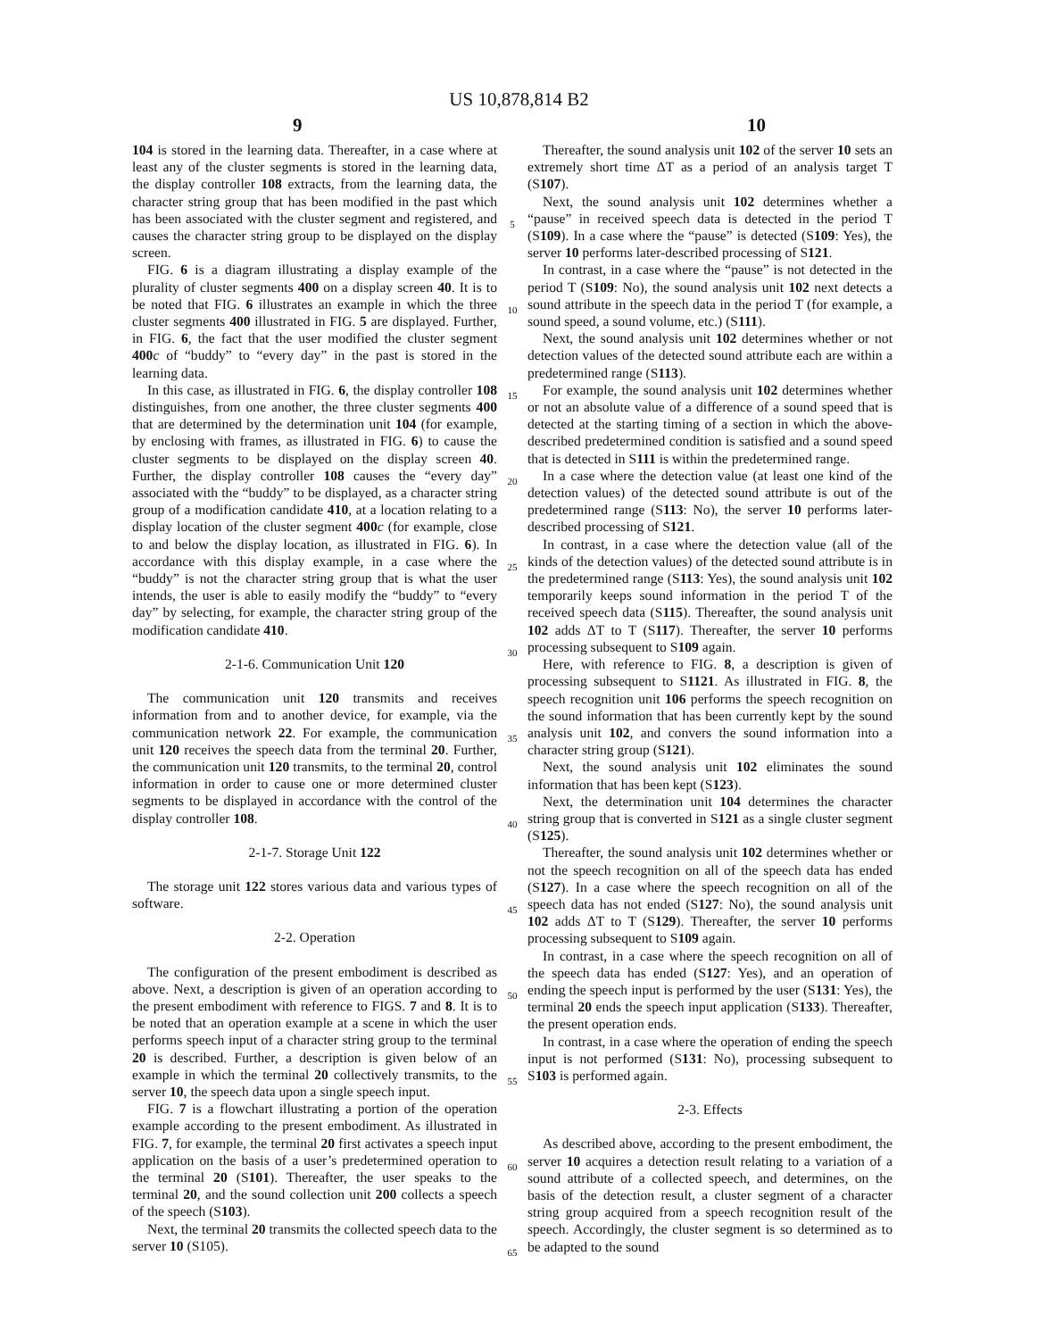US 10,878,814 B2
9 10
104 is stored in the learning data. Thereafter, in a case where at least any of the cluster segments is stored in the learning data, the display controller 108 extracts, from the learning data, the character string group that has been modified in the past which has been associated with the cluster segment and registered, and causes the character string group to be displayed on the display screen.
FIG. 6 is a diagram illustrating a display example of the plurality of cluster segments 400 on a display screen 40. It is to be noted that FIG. 6 illustrates an example in which the three cluster segments 400 illustrated in FIG. 5 are displayed. Further, in FIG. 6, the fact that the user modified the cluster segment 400 c of “buddy” to “every day” in the past is stored in the learning data.
In this case, as illustrated in FIG. 6, the display controller 108 distinguishes, from one another, the three cluster segments 400 that are determined by the determination unit 104 (for example, by enclosing with frames, as illustrated in FIG. 6) to cause the cluster segments to be displayed on the display screen 40. Further, the display controller 108 causes the “every day” associated with the “buddy” to be displayed, as a character string group of a modification candidate 410, at a location relating to a display location of the cluster segment 400 c (for example, close to and below the display location, as illustrated in FIG. 6). In accordance with this display example, in a case where the “buddy” is not the character string group that is what the user intends, the user is able to easily modify the “buddy” to “every day” by selecting, for example, the character string group of the modification candidate 410.
2-1-6. Communication Unit 120
The communication unit 120 transmits and receives information from and to another device, for example, via the communication network 22. For example, the communication unit 120 receives the speech data from the terminal 20. Further, the communication unit 120 transmits, to the terminal 20, control information in order to cause one or more determined cluster segments to be displayed in accordance with the control of the display controller 108.
2-1-7. Storage Unit 122
The storage unit 122 stores various data and various types of software.
2-2. Operation
The configuration of the present embodiment is described as above. Next, a description is given of an operation according to the present embodiment with reference to FIGS. 7 and 8. It is to be noted that an operation example at a scene in which the user performs speech input of a character string group to the terminal 20 is described. Further, a description is given below of an example in which the terminal 20 collectively transmits, to the server 10, the speech data upon a single speech input.
FIG. 7 is a flowchart illustrating a portion of the operation example according to the present embodiment. As illustrated in FIG. 7, for example, the terminal 20 first activates a speech input application on the basis of a user’s predetermined operation to the terminal 20 (S101). Thereafter, the user speaks to the terminal 20, and the sound collection unit 200 collects a speech of the speech (S103).
Next, the terminal 20 transmits the collected speech data to the server 10 (S105).
5
10
15
20
25
30
35
40
45
50
55
60
65
Thereafter, the sound analysis unit 102 of the server 10 sets an extremely short time ΔT as a period of an analysis target T (S107).
Next, the sound analysis unit 102 determines whether a “pause” in received speech data is detected in the period T (S109). In a case where the “pause” is detected (S109: Yes), the server 10 performs later-described processing of S121.
In contrast, in a case where the “pause” is not detected in the period T (S109: No), the sound analysis unit 102 next detects a sound attribute in the speech data in the period T (for example, a sound speed, a sound volume, etc.) (S111).
Next, the sound analysis unit 102 determines whether or not detection values of the detected sound attribute each are within a predetermined range (S113).
For example, the sound analysis unit 102 determines whether or not an absolute value of a difference of a sound speed that is detected at the starting timing of a section in which the above-described predetermined condition is satisfied and a sound speed that is detected in S111 is within the predetermined range.
In a case where the detection value (at least one kind of the detection values) of the detected sound attribute is out of the predetermined range (S113: No), the server 10 performs later-described processing of S121.
In contrast, in a case where the detection value (all of the kinds of the detection values) of the detected sound attribute is in the predetermined range (S113: Yes), the sound analysis unit 102 temporarily keeps sound information in the period T of the received speech data (S115). Thereafter, the sound analysis unit 102 adds ΔT to T (S117). Thereafter, the server 10 performs processing subsequent to S109 again.
Here, with reference to FIG. 8, a description is given of processing subsequent to S1121. As illustrated in FIG. 8, the speech recognition unit 106 performs the speech recognition on the sound information that has been currently kept by the sound analysis unit 102, and convers the sound information into a character string group (S121).
Next, the sound analysis unit 102 eliminates the sound information that has been kept (S123).
Next, the determination unit 104 determines the character string group that is converted in S121 as a single cluster segment (S125).
Thereafter, the sound analysis unit 102 determines whether or not the speech recognition on all of the speech data has ended (S127). In a case where the speech recognition on all of the speech data has not ended (S127: No), the sound analysis unit 102 adds ΔT to T (S129). Thereafter, the server 10 performs processing subsequent to S109 again.
In contrast, in a case where the speech recognition on all of the speech data has ended (S127: Yes), and an operation of ending the speech input is performed by the user (S131: Yes), the terminal 20 ends the speech input application (S133). Thereafter, the present operation ends.
In contrast, in a case where the operation of ending the speech input is not performed (S131: No), processing subsequent to S103 is performed again.
2-3. Effects
As described above, according to the present embodiment, the server 10 acquires a detection result relating to a variation of a sound attribute of a collected speech, and determines, on the basis of the detection result, a cluster segment of a character string group acquired from a speech recognition result of the speech. Accordingly, the cluster segment is so determined as to be adapted to the sound